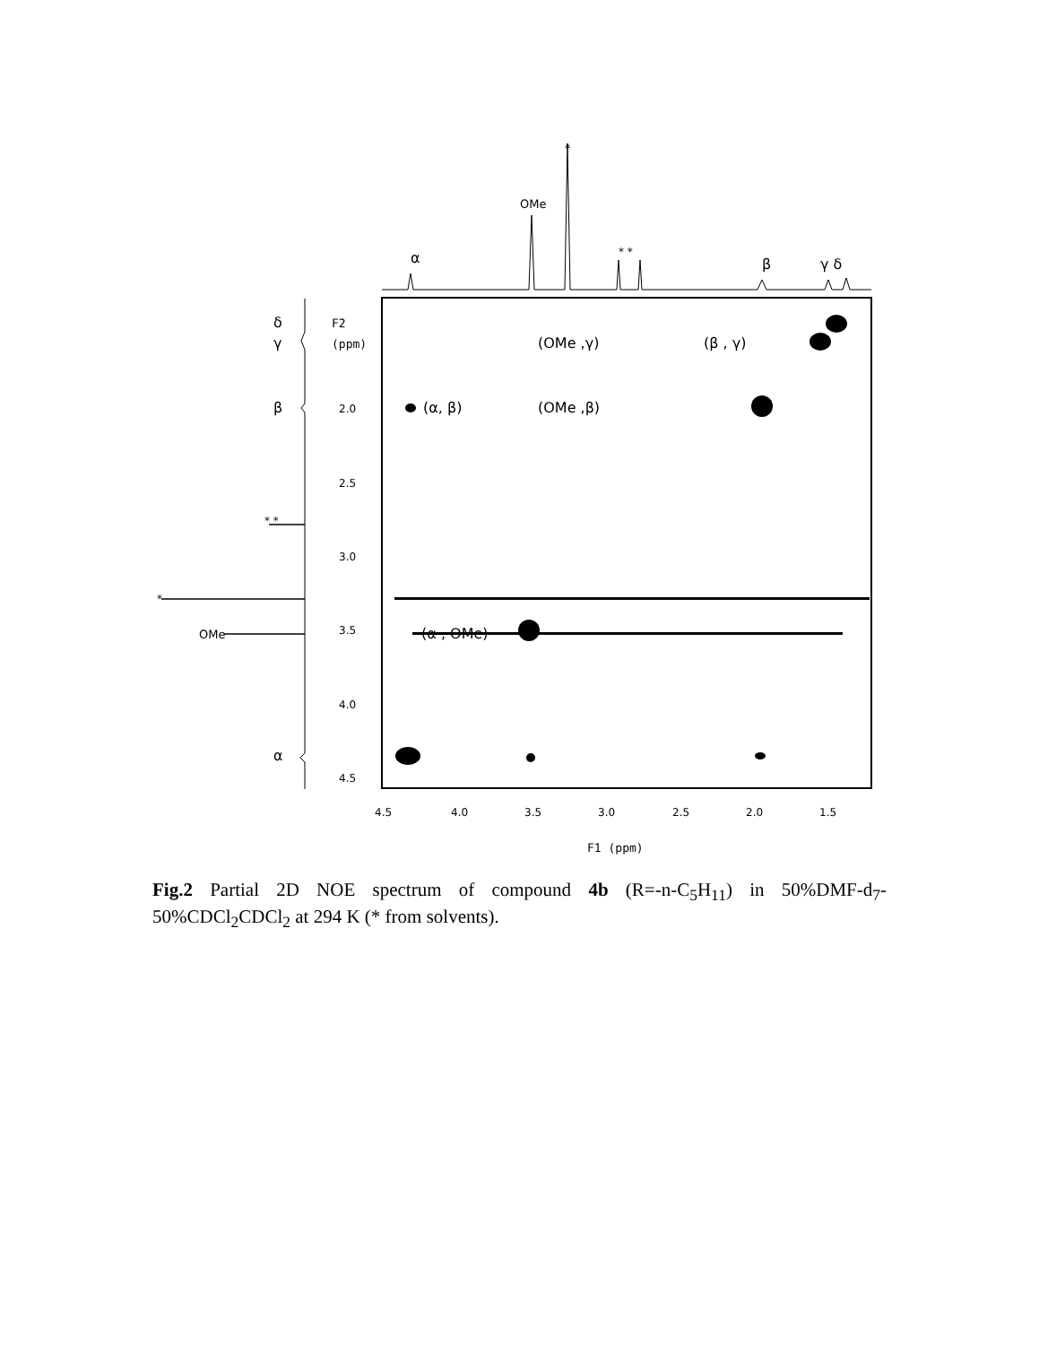α
OMe
*
* *
β
γ δ
δ
γ
β
* *
*
OMe
α
F2
(ppm)
2.0
2.5
3.0
3.5
4.0
4.5
4.5
4.0
3.5
3.0
2.5
2.0
1.5
F1 (ppm)
(OMe ,γ)
(β , γ)
(α, β)
(OMe ,β)
(α , OMe)
Fig.2 Partial 2D NOE spectrum of compound 4b (R=-n-C<sub>5</sub>H<sub>11</sub>) in 50%DMF-d<sub>7</sub>-50%CDCl<sub>2</sub>CDCl<sub>2</sub> at 294 K (* from solvents).